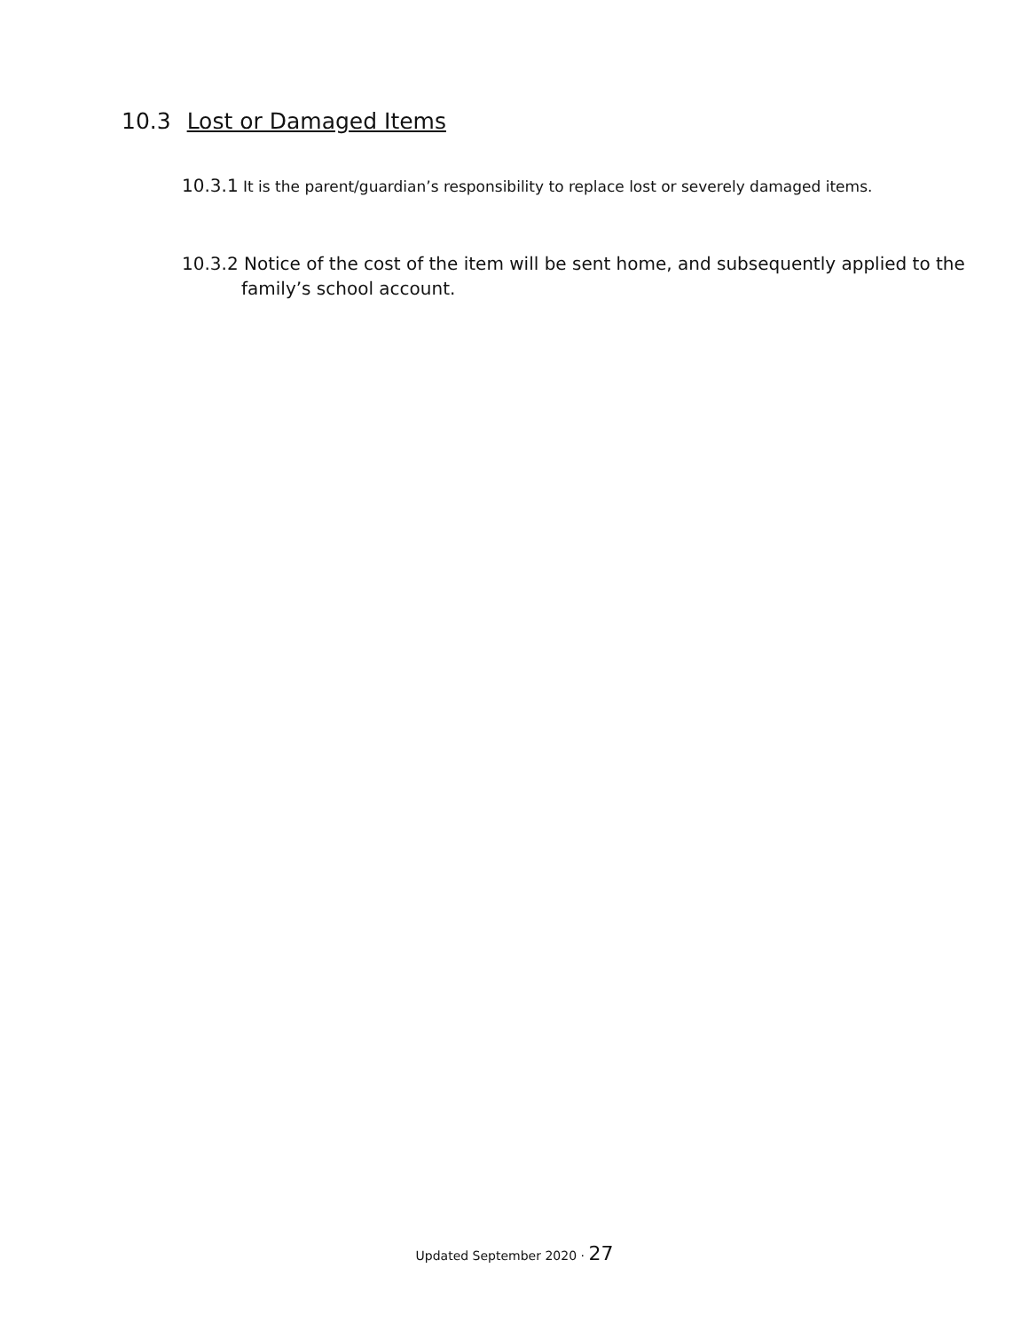10.3 Lost or Damaged Items
10.3.1 It is the parent/guardian’s responsibility to replace lost or severely damaged items.
10.3.2 Notice of the cost of the item will be sent home, and subsequently applied to the family’s school account.
Updated September 2020 · 27